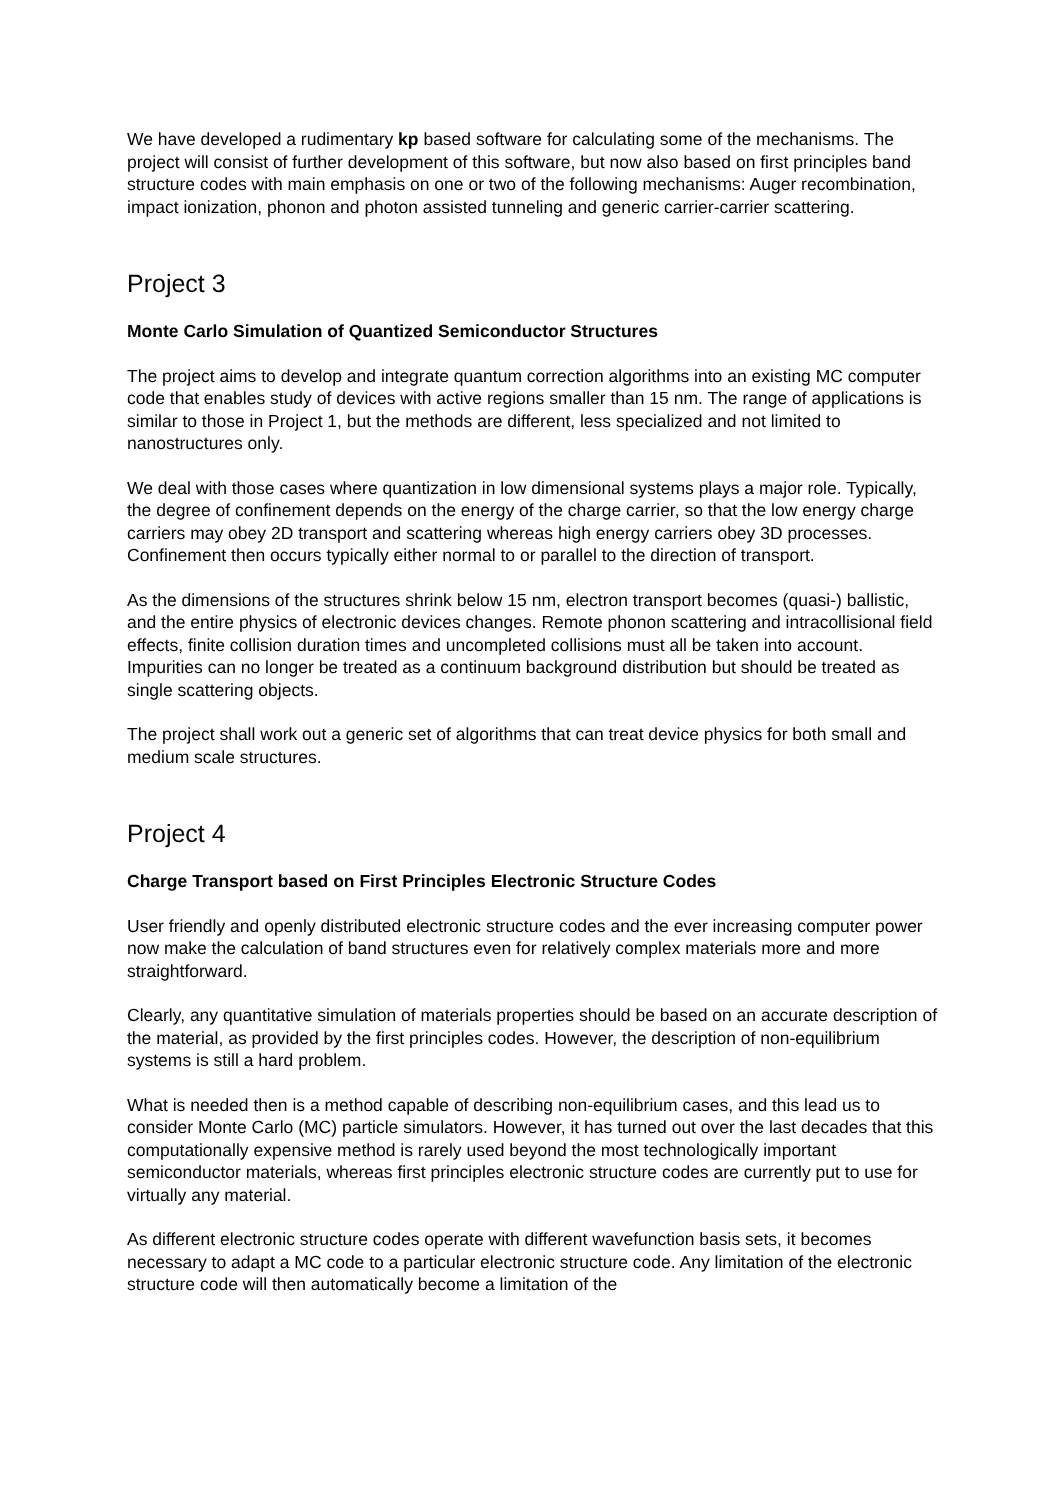We have developed a rudimentary kp based software for calculating some of the mechanisms. The project will consist of further development of this software, but now also based on first principles band structure codes with main emphasis on one or two of the following mechanisms: Auger recombination, impact ionization, phonon and photon assisted tunneling and generic carrier-carrier scattering.
Project 3
Monte Carlo Simulation of Quantized Semiconductor Structures
The project aims to develop and integrate quantum correction algorithms into an existing MC computer code that enables study of devices with active regions smaller than 15 nm. The range of applications is similar to those in Project 1, but the methods are different, less specialized and not limited to nanostructures only.
We deal with those cases where quantization in low dimensional systems plays a major role. Typically, the degree of confinement depends on the energy of the charge carrier, so that the low energy charge carriers may obey 2D transport and scattering whereas high energy carriers obey 3D processes. Confinement then occurs typically either normal to or parallel to the direction of transport.
As the dimensions of the structures shrink below 15 nm, electron transport becomes (quasi-) ballistic, and the entire physics of electronic devices changes. Remote phonon scattering and intracollisional field effects, finite collision duration times and uncompleted collisions must all be taken into account. Impurities can no longer be treated as a continuum background distribution but should be treated as single scattering objects.
The project shall work out a generic set of algorithms that can treat device physics for both small and medium scale structures.
Project 4
Charge Transport based on First Principles Electronic Structure Codes
User friendly and openly distributed electronic structure codes and the ever increasing computer power now make the calculation of band structures even for relatively complex materials more and more straightforward.
Clearly, any quantitative simulation of materials properties should be based on an accurate description of the material, as provided by the first principles codes. However, the description of non-equilibrium systems is still a hard problem.
What is needed then is a method capable of describing non-equilibrium cases, and this lead us to consider Monte Carlo (MC) particle simulators. However, it has turned out over the last decades that this computationally expensive method is rarely used beyond the most technologically important semiconductor materials, whereas first principles electronic structure codes are currently put to use for virtually any material.
As different electronic structure codes operate with different wavefunction basis sets, it becomes necessary to adapt a MC code to a particular electronic structure code. Any limitation of the electronic structure code will then automatically become a limitation of the